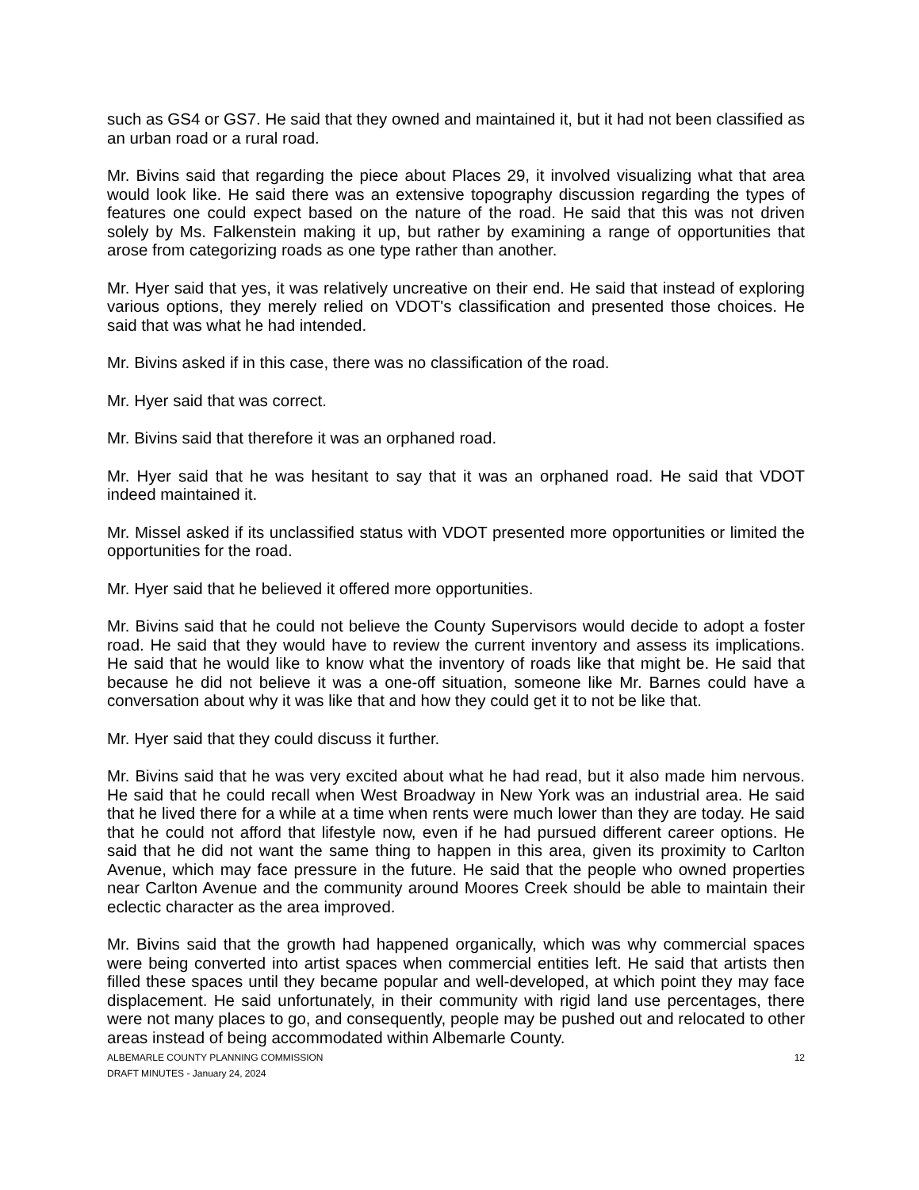such as GS4 or GS7. He said that they owned and maintained it, but it had not been classified as an urban road or a rural road.
Mr. Bivins said that regarding the piece about Places 29, it involved visualizing what that area would look like. He said there was an extensive topography discussion regarding the types of features one could expect based on the nature of the road. He said that this was not driven solely by Ms. Falkenstein making it up, but rather by examining a range of opportunities that arose from categorizing roads as one type rather than another.
Mr. Hyer said that yes, it was relatively uncreative on their end. He said that instead of exploring various options, they merely relied on VDOT's classification and presented those choices. He said that was what he had intended.
Mr. Bivins asked if in this case, there was no classification of the road.
Mr. Hyer said that was correct.
Mr. Bivins said that therefore it was an orphaned road.
Mr. Hyer said that he was hesitant to say that it was an orphaned road. He said that VDOT indeed maintained it.
Mr. Missel asked if its unclassified status with VDOT presented more opportunities or limited the opportunities for the road.
Mr. Hyer said that he believed it offered more opportunities.
Mr. Bivins said that he could not believe the County Supervisors would decide to adopt a foster road. He said that they would have to review the current inventory and assess its implications. He said that he would like to know what the inventory of roads like that might be. He said that because he did not believe it was a one-off situation, someone like Mr. Barnes could have a conversation about why it was like that and how they could get it to not be like that.
Mr. Hyer said that they could discuss it further.
Mr. Bivins said that he was very excited about what he had read, but it also made him nervous. He said that he could recall when West Broadway in New York was an industrial area. He said that he lived there for a while at a time when rents were much lower than they are today. He said that he could not afford that lifestyle now, even if he had pursued different career options. He said that he did not want the same thing to happen in this area, given its proximity to Carlton Avenue, which may face pressure in the future. He said that the people who owned properties near Carlton Avenue and the community around Moores Creek should be able to maintain their eclectic character as the area improved.
Mr. Bivins said that the growth had happened organically, which was why commercial spaces were being converted into artist spaces when commercial entities left. He said that artists then filled these spaces until they became popular and well-developed, at which point they may face displacement. He said unfortunately, in their community with rigid land use percentages, there were not many places to go, and consequently, people may be pushed out and relocated to other areas instead of being accommodated within Albemarle County.
ALBEMARLE COUNTY PLANNING COMMISSION
DRAFT MINUTES - January 24, 2024
12